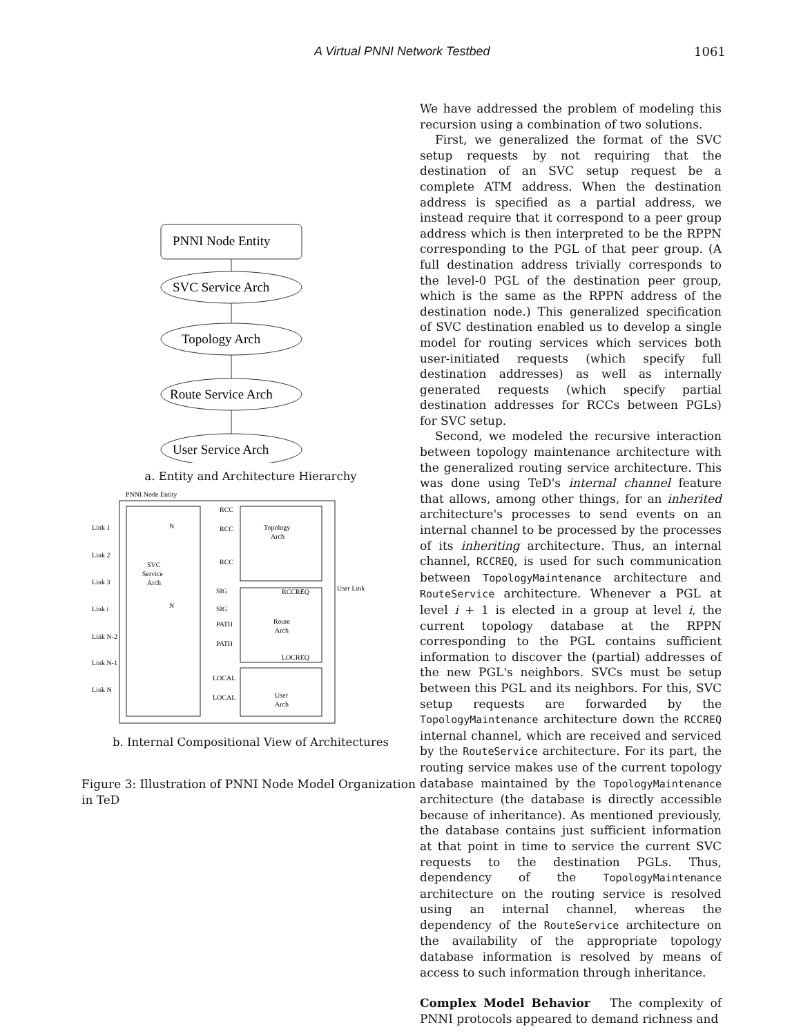A Virtual PNNI Network Testbed 1061
PNNI Node Entity
SVC Service Arch
Topology Arch
Route Service Arch
User Service Arch
a. Entity and Architecture Hierarchy
PNNI Node Entity
Link 1
Link 2
Link 3
Link i
Link N-2
Link N-1
Link N
SVC
Service
Arch
Topology
Arch
Route
Arch
User
Arch
RCC
RCC
RCC
SIG
SIG
PATH
PATH
LOCAL
LOCAL
RCCREQ
LOCREQ
User Link
N
N
b. Internal Compositional View of Architectures
Figure 3: Illustration of PNNI Node Model Organization in TeD
We have addressed the problem of modeling this recursion using a combination of two solutions.
First, we generalized the format of the SVC setup requests by not requiring that the destination of an SVC setup request be a complete ATM address. When the destination address is specified as a partial address, we instead require that it correspond to a peer group address which is then interpreted to be the RPPN corresponding to the PGL of that peer group. (A full destination address trivially corresponds to the level-0 PGL of the destination peer group, which is the same as the RPPN address of the destination node.) This generalized specification of SVC destination enabled us to develop a single model for routing services which services both user-initiated requests (which specify full destination addresses) as well as internally generated requests (which specify partial destination addresses for RCCs between PGLs) for SVC setup.
Second, we modeled the recursive interaction between topology maintenance architecture with the generalized routing service architecture. This was done using TeD's internal channel feature that allows, among other things, for an inherited architecture's processes to send events on an internal channel to be processed by the processes of its inheriting architecture. Thus, an internal channel, RCCREQ, is used for such communication between TopologyMaintenance architecture and RouteService architecture. Whenever a PGL at level i + 1 is elected in a group at level i, the current topology database at the RPPN corresponding to the PGL contains sufficient information to discover the (partial) addresses of the new PGL's neighbors. SVCs must be setup between this PGL and its neighbors. For this, SVC setup requests are forwarded by the TopologyMaintenance architecture down the RCCREQ internal channel, which are received and serviced by the RouteService architecture. For its part, the routing service makes use of the current topology database maintained by the TopologyMaintenance architecture (the database is directly accessible because of inheritance). As mentioned previously, the database contains just sufficient information at that point in time to service the current SVC requests to the destination PGLs. Thus, dependency of the TopologyMaintenance architecture on the routing service is resolved using an internal channel, whereas the dependency of the RouteService architecture on the availability of the appropriate topology database information is resolved by means of access to such information through inheritance.
Complex Model Behavior The complexity of PNNI protocols appeared to demand richness and